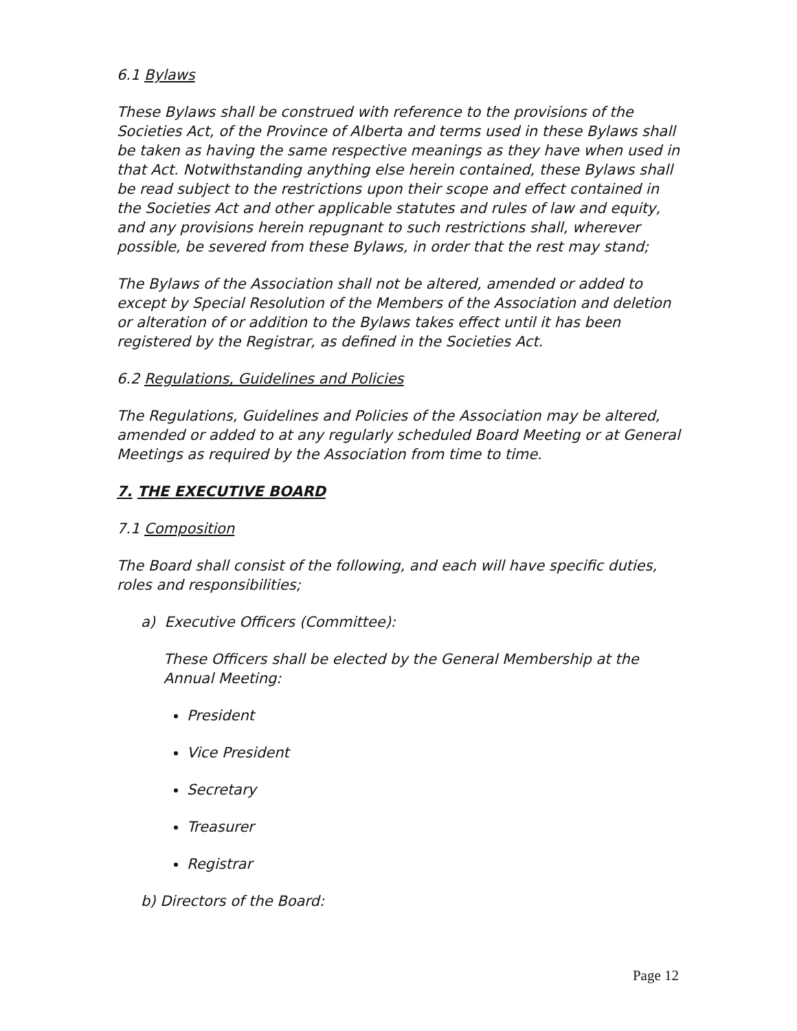6.1 Bylaws
These Bylaws shall be construed with reference to the provisions of the Societies Act, of the Province of Alberta and terms used in these Bylaws shall be taken as having the same respective meanings as they have when used in that Act. Notwithstanding anything else herein contained, these Bylaws shall be read subject to the restrictions upon their scope and effect contained in the Societies Act and other applicable statutes and rules of law and equity, and any provisions herein repugnant to such restrictions shall, wherever possible, be severed from these Bylaws, in order that the rest may stand;
The Bylaws of the Association shall not be altered, amended or added to except by Special Resolution of the Members of the Association and deletion or alteration of or addition to the Bylaws takes effect until it has been registered by the Registrar, as defined in the Societies Act.
6.2 Regulations, Guidelines and Policies
The Regulations, Guidelines and Policies of the Association may be altered, amended or added to at any regularly scheduled Board Meeting or at General Meetings as required by the Association from time to time.
7. THE EXECUTIVE BOARD
7.1 Composition
The Board shall consist of the following, and each will have specific duties, roles and responsibilities;
a) Executive Officers (Committee):
These Officers shall be elected by the General Membership at the Annual Meeting:
President
Vice President
Secretary
Treasurer
Registrar
b) Directors of the Board:
Page 12